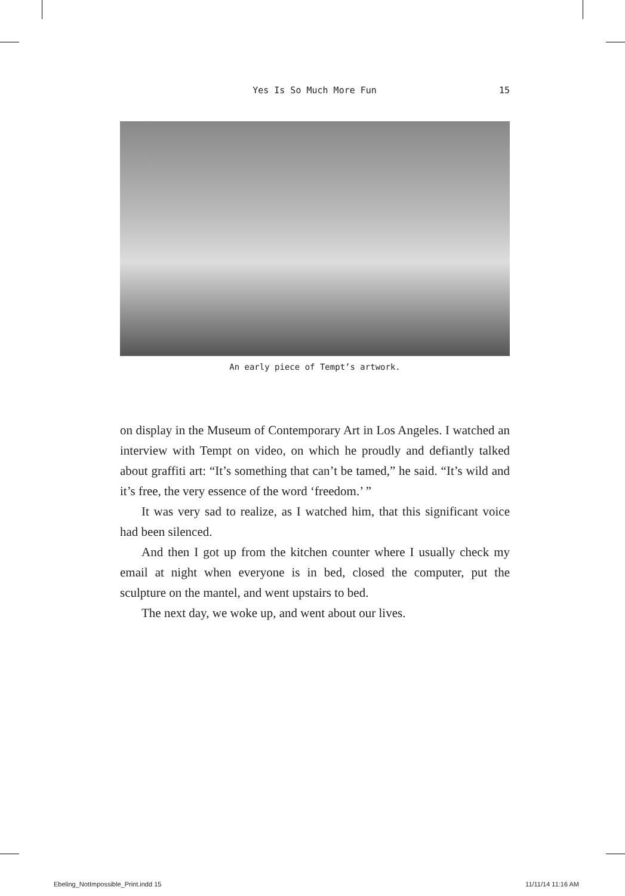Yes Is So Much More Fun
15
An early piece of Tempt’s artwork.
on display in the Museum of Contemporary Art in Los Angeles. I watched an interview with Tempt on video, on which he proudly and defiantly talked about graffiti art: “It’s something that can’t be tamed,” he said. “It’s wild and it’s free, the very essence of the word ‘freedom.’ ”
It was very sad to realize, as I watched him, that this significant voice had been silenced.
And then I got up from the kitchen counter where I usually check my email at night when everyone is in bed, closed the computer, put the sculpture on the mantel, and went upstairs to bed.
The next day, we woke up, and went about our lives.
Ebeling_NotImpossible_Print.indd 15 11/11/14 11:16 AM